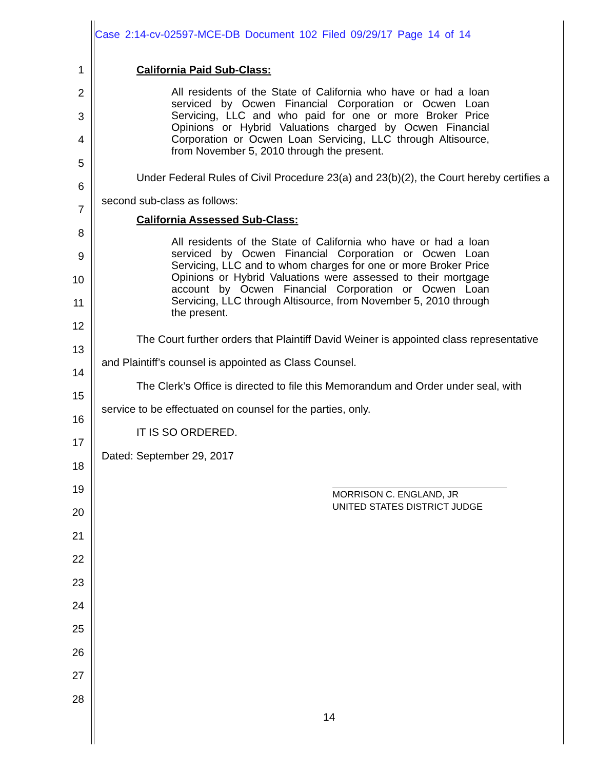Case 2:14-cv-02597-MCE-DB Document 102 Filed 09/29/17 Page 14 of 14
1
2
3
4
5
6
7
8
9
10
11
12
13
14
15
16
17
18
19
20
21
22
23
24
25
26
27
28
California Paid Sub-Class:
All residents of the State of California who have or had a loan serviced by Ocwen Financial Corporation or Ocwen Loan Servicing, LLC and who paid for one or more Broker Price Opinions or Hybrid Valuations charged by Ocwen Financial Corporation or Ocwen Loan Servicing, LLC through Altisource, from November 5, 2010 through the present.
Under Federal Rules of Civil Procedure 23(a) and 23(b)(2), the Court hereby certifies a second sub-class as follows:
California Assessed Sub-Class:
All residents of the State of California who have or had a loan serviced by Ocwen Financial Corporation or Ocwen Loan Servicing, LLC and to whom charges for one or more Broker Price Opinions or Hybrid Valuations were assessed to their mortgage account by Ocwen Financial Corporation or Ocwen Loan Servicing, LLC through Altisource, from November 5, 2010 through the present.
The Court further orders that Plaintiff David Weiner is appointed class representative and Plaintiff’s counsel is appointed as Class Counsel.
The Clerk’s Office is directed to file this Memorandum and Order under seal, with service to be effectuated on counsel for the parties, only.
IT IS SO ORDERED.
Dated: September 29, 2017
MORRISON C. ENGLAND, JR
UNITED STATES DISTRICT JUDGE
14